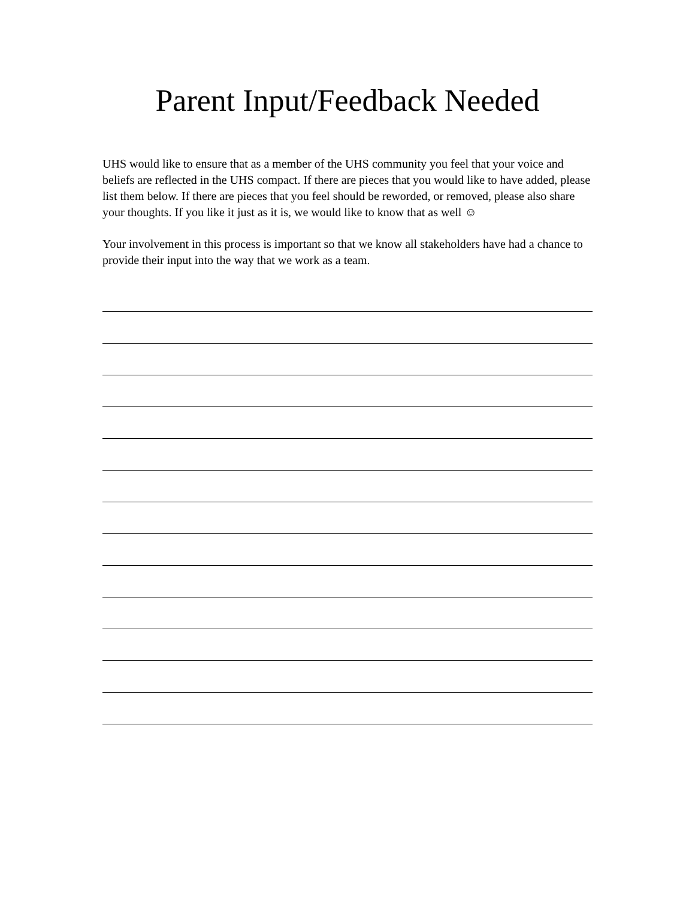Parent Input/Feedback Needed
UHS would like to ensure that as a member of the UHS community you feel that your voice and beliefs are reflected in the UHS compact. If there are pieces that you would like to have added, please list them below. If there are pieces that you feel should be reworded, or removed, please also share your thoughts. If you like it just as it is, we would like to know that as well ☺
Your involvement in this process is important so that we know all stakeholders have had a chance to provide their input into the way that we work as a team.